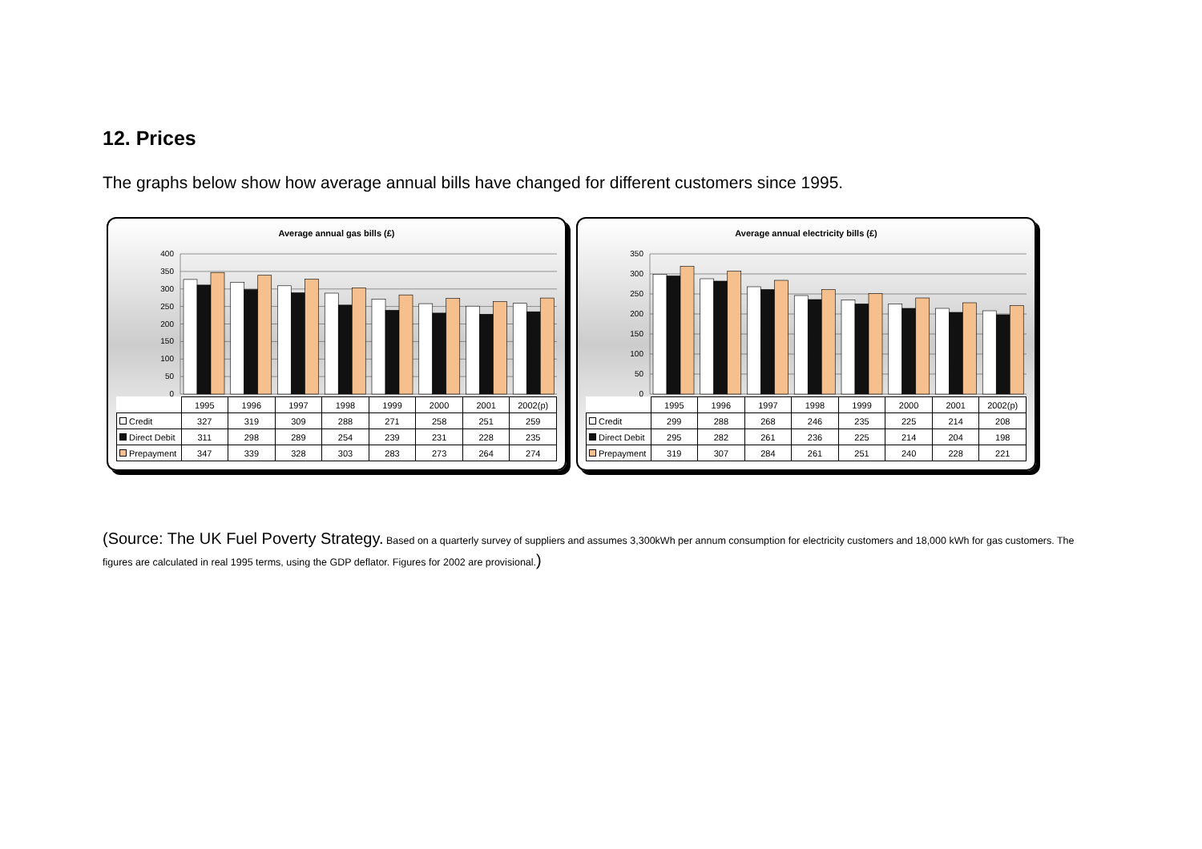12. Prices
The graphs below show how average annual bills have changed for different customers since 1995.
Average annual gas bills (£)
400
350
300
250
200
150
100
50
0
| | 1995 | 1996 | 1997 | 1998 | 1999 | 2000 | 2001 | 2002(p) |
| --- | --- | --- | --- | --- | --- | --- | --- | --- |
| Credit | 327 | 319 | 309 | 288 | 271 | 258 | 251 | 259 |
| Direct Debit | 311 | 298 | 289 | 254 | 239 | 231 | 228 | 235 |
| Prepayment | 347 | 339 | 328 | 303 | 283 | 273 | 264 | 274 |
Average annual electricity bills (£)
350
300
250
200
150
100
50
0
| | 1995 | 1996 | 1997 | 1998 | 1999 | 2000 | 2001 | 2002(p) |
| --- | --- | --- | --- | --- | --- | --- | --- | --- |
| Credit | 299 | 288 | 268 | 246 | 235 | 225 | 214 | 208 |
| Direct Debit | 295 | 282 | 261 | 236 | 225 | 214 | 204 | 198 |
| Prepayment | 319 | 307 | 284 | 261 | 251 | 240 | 228 | 221 |
(Source: The UK Fuel Poverty Strategy. Based on a quarterly survey of suppliers and assumes 3,300kWh per annum consumption for electricity customers and 18,000 kWh for gas customers. The figures are calculated in real 1995 terms, using the GDP deflator. Figures for 2002 are provisional.)